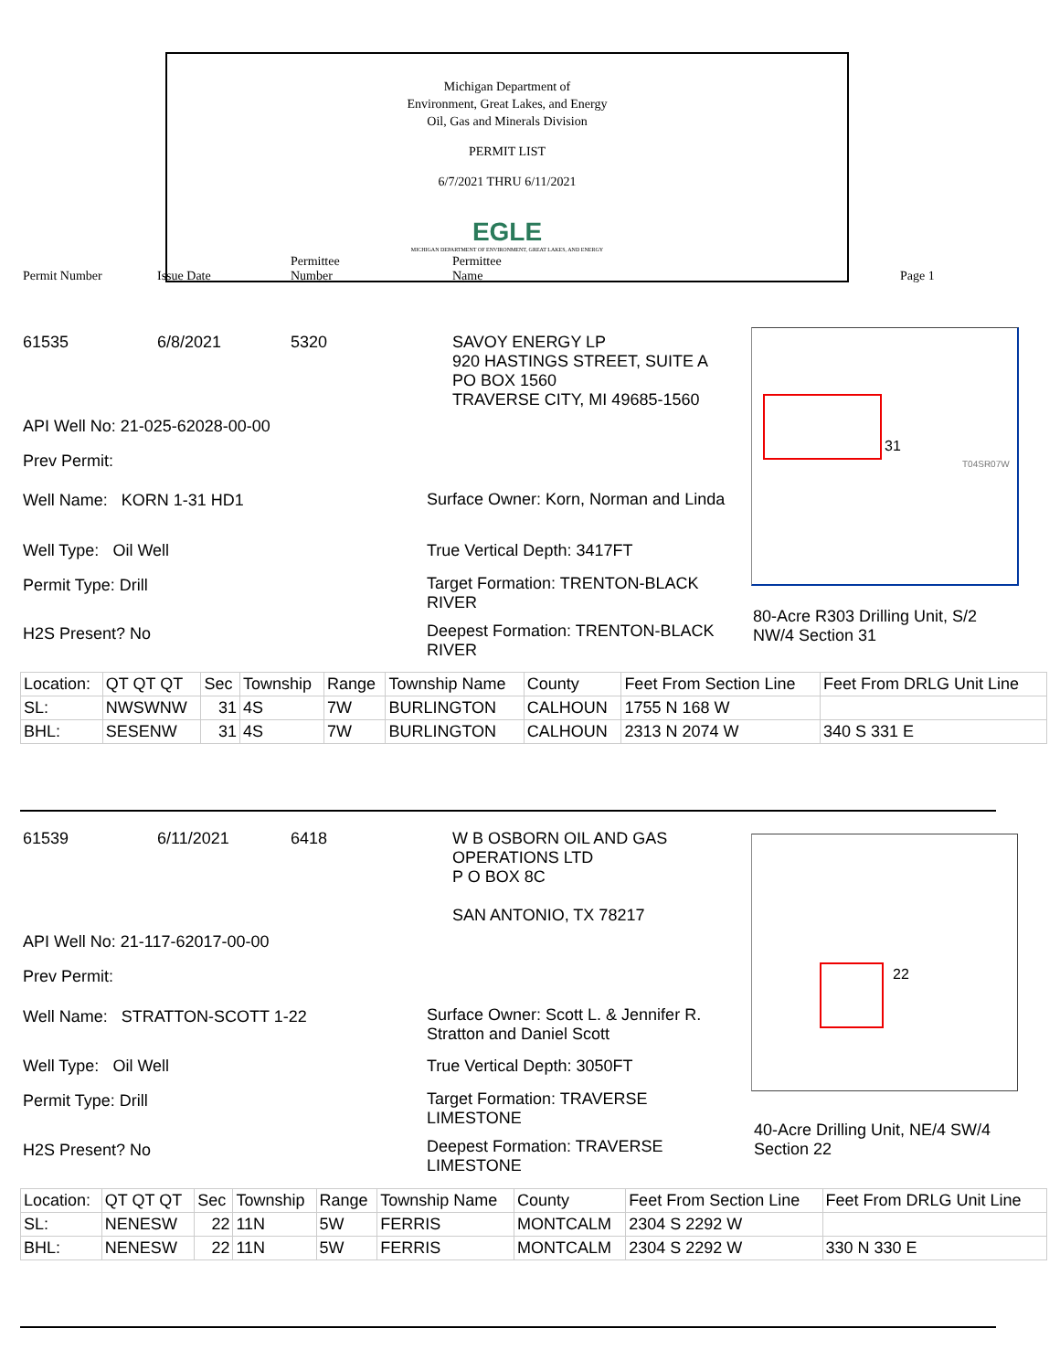Michigan Department of
Environment, Great Lakes, and Energy
Oil, Gas and Minerals Division
PERMIT LIST
6/7/2021 THRU 6/11/2021
EGLE
MICHIGAN DEPARTMENT OF ENVIRONMENT, GREAT LAKES, AND ENERGY
Permit Number Issue Date
Permittee
Number
Permittee
Name Page 1
61535 6/8/2021 5320
SAVOY ENERGY LP
920 HASTINGS STREET, SUITE A
PO BOX 1560
TRAVERSE CITY, MI 49685-1560
API Well No: 21-025-62028-00-00
Prev Permit:
Well Name: KORN 1-31 HD1
Well Type: Oil Well
Permit Type: Drill
H2S Present? No
Surface Owner: Korn, Norman and Linda
True Vertical Depth: 3417FT
Target Formation: TRENTON-BLACK RIVER
Deepest Formation: TRENTON-BLACK RIVER
31
T04SR07W
80-Acre R303 Drilling Unit, S/2 NW/4 Section 31
| Location: | QT QT QT | Sec | Township | Range | Township Name | County | Feet From Section Line | Feet From DRLG Unit Line |
| --- | --- | --- | --- | --- | --- | --- | --- | --- |
| SL: | NWSWNW | 31 | 4S | 7W | BURLINGTON | CALHOUN | 1755 N 168 W | |
| BHL: | SESENW | 31 | 4S | 7W | BURLINGTON | CALHOUN | 2313 N 2074 W | 340 S 331 E |
61539 6/11/2021 6418
W B OSBORN OIL AND GAS
OPERATIONS LTD
P O BOX 8C
SAN ANTONIO, TX 78217
API Well No: 21-117-62017-00-00
Prev Permit:
Well Name: STRATTON-SCOTT 1-22
Well Type: Oil Well
Permit Type: Drill
H2S Present? No
Surface Owner: Scott L. & Jennifer R. Stratton and Daniel Scott
True Vertical Depth: 3050FT
Target Formation: TRAVERSE LIMESTONE
Deepest Formation: TRAVERSE LIMESTONE
22
40-Acre Drilling Unit, NE/4 SW/4 Section 22
| Location: | QT QT QT | Sec | Township | Range | Township Name | County | Feet From Section Line | Feet From DRLG Unit Line |
| --- | --- | --- | --- | --- | --- | --- | --- | --- |
| SL: | NENESW | 22 | 11N | 5W | FERRIS | MONTCALM | 2304 S 2292 W | |
| BHL: | NENESW | 22 | 11N | 5W | FERRIS | MONTCALM | 2304 S 2292 W | 330 N 330 E |